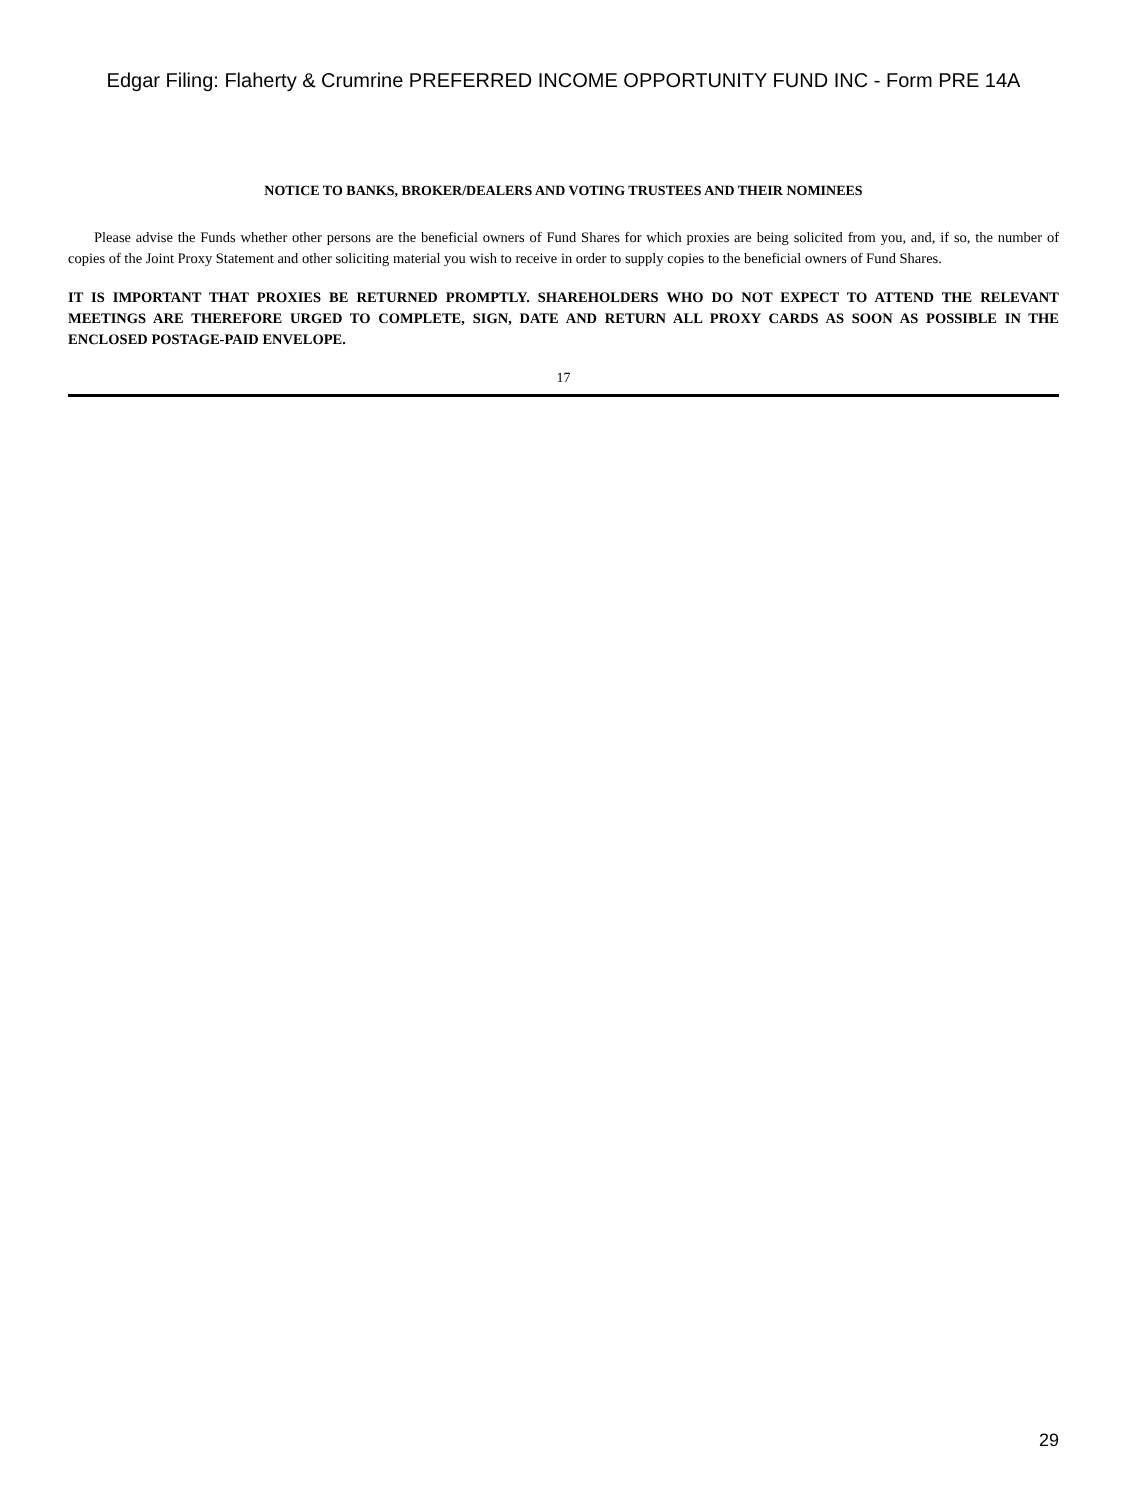Edgar Filing: Flaherty & Crumrine PREFERRED INCOME OPPORTUNITY FUND INC - Form PRE 14A
NOTICE TO BANKS, BROKER/DEALERS AND VOTING TRUSTEES AND THEIR NOMINEES
Please advise the Funds whether other persons are the beneficial owners of Fund Shares for which proxies are being solicited from you, and, if so, the number of copies of the Joint Proxy Statement and other soliciting material you wish to receive in order to supply copies to the beneficial owners of Fund Shares.
IT IS IMPORTANT THAT PROXIES BE RETURNED PROMPTLY. SHAREHOLDERS WHO DO NOT EXPECT TO ATTEND THE RELEVANT MEETINGS ARE THEREFORE URGED TO COMPLETE, SIGN, DATE AND RETURN ALL PROXY CARDS AS SOON AS POSSIBLE IN THE ENCLOSED POSTAGE-PAID ENVELOPE.
17
29